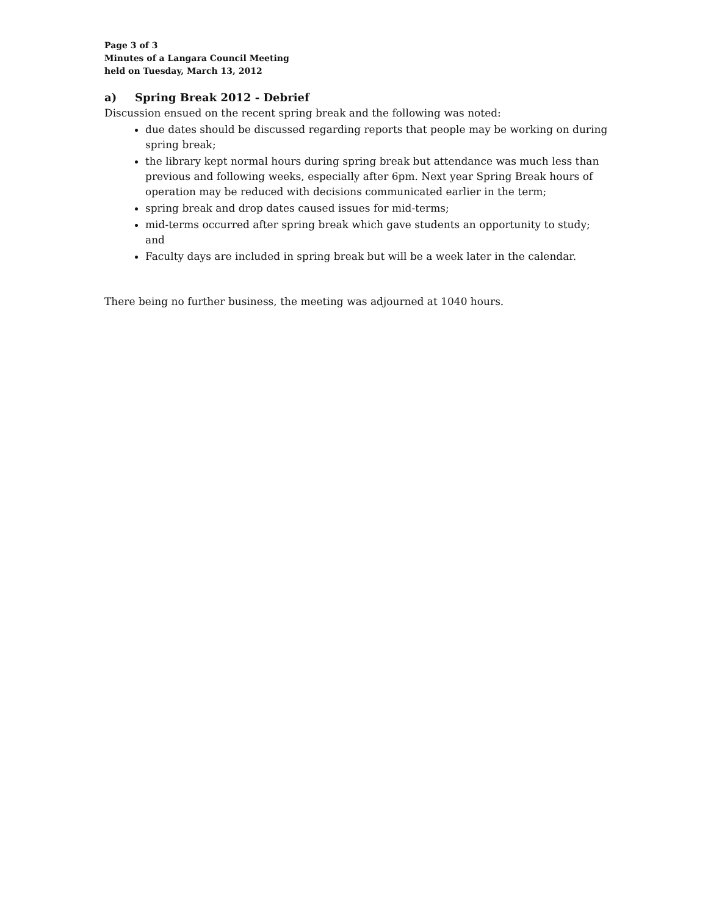Page 3 of 3
Minutes of a Langara Council Meeting
held on Tuesday, March 13, 2012
a) Spring Break 2012 - Debrief
Discussion ensued on the recent spring break and the following was noted:
due dates should be discussed regarding reports that people may be working on during spring break;
the library kept normal hours during spring break but attendance was much less than previous and following weeks, especially after 6pm. Next year Spring Break hours of operation may be reduced with decisions communicated earlier in the term;
spring break and drop dates caused issues for mid-terms;
mid-terms occurred after spring break which gave students an opportunity to study; and
Faculty days are included in spring break but will be a week later in the calendar.
There being no further business, the meeting was adjourned at 1040 hours.